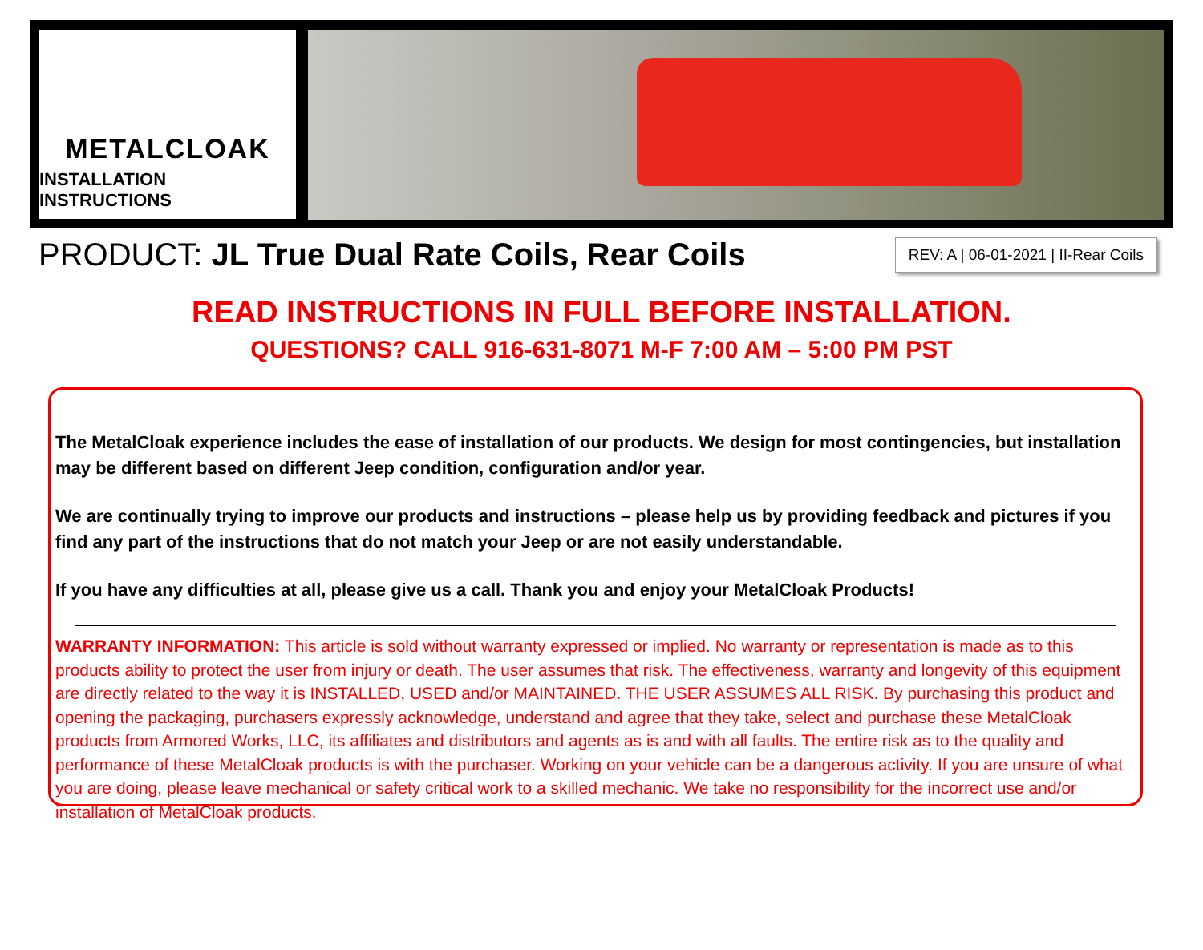METALCLOAK
INSTALLATION INSTRUCTIONS
PRODUCT: JL True Dual Rate Coils, Rear Coils
REV: A | 06-01-2021 | II-Rear Coils
READ INSTRUCTIONS IN FULL BEFORE INSTALLATION.
QUESTIONS? CALL 916-631-8071 M-F 7:00 AM – 5:00 PM PST
The MetalCloak experience includes the ease of installation of our products. We design for most contingencies, but installation may be different based on different Jeep condition, configuration and/or year.
We are continually trying to improve our products and instructions – please help us by providing feedback and pictures if you find any part of the instructions that do not match your Jeep or are not easily understandable.
If you have any difficulties at all, please give us a call. Thank you and enjoy your MetalCloak Products!
WARRANTY INFORMATION: This article is sold without warranty expressed or implied. No warranty or representation is made as to this products ability to protect the user from injury or death. The user assumes that risk. The effectiveness, warranty and longevity of this equipment are directly related to the way it is INSTALLED, USED and/or MAINTAINED. THE USER ASSUMES ALL RISK. By purchasing this product and opening the packaging, purchasers expressly acknowledge, understand and agree that they take, select and purchase these MetalCloak products from Armored Works, LLC, its affiliates and distributors and agents as is and with all faults. The entire risk as to the quality and performance of these MetalCloak products is with the purchaser. Working on your vehicle can be a dangerous activity. If you are unsure of what you are doing, please leave mechanical or safety critical work to a skilled mechanic. We take no responsibility for the incorrect use and/or installation of MetalCloak products.